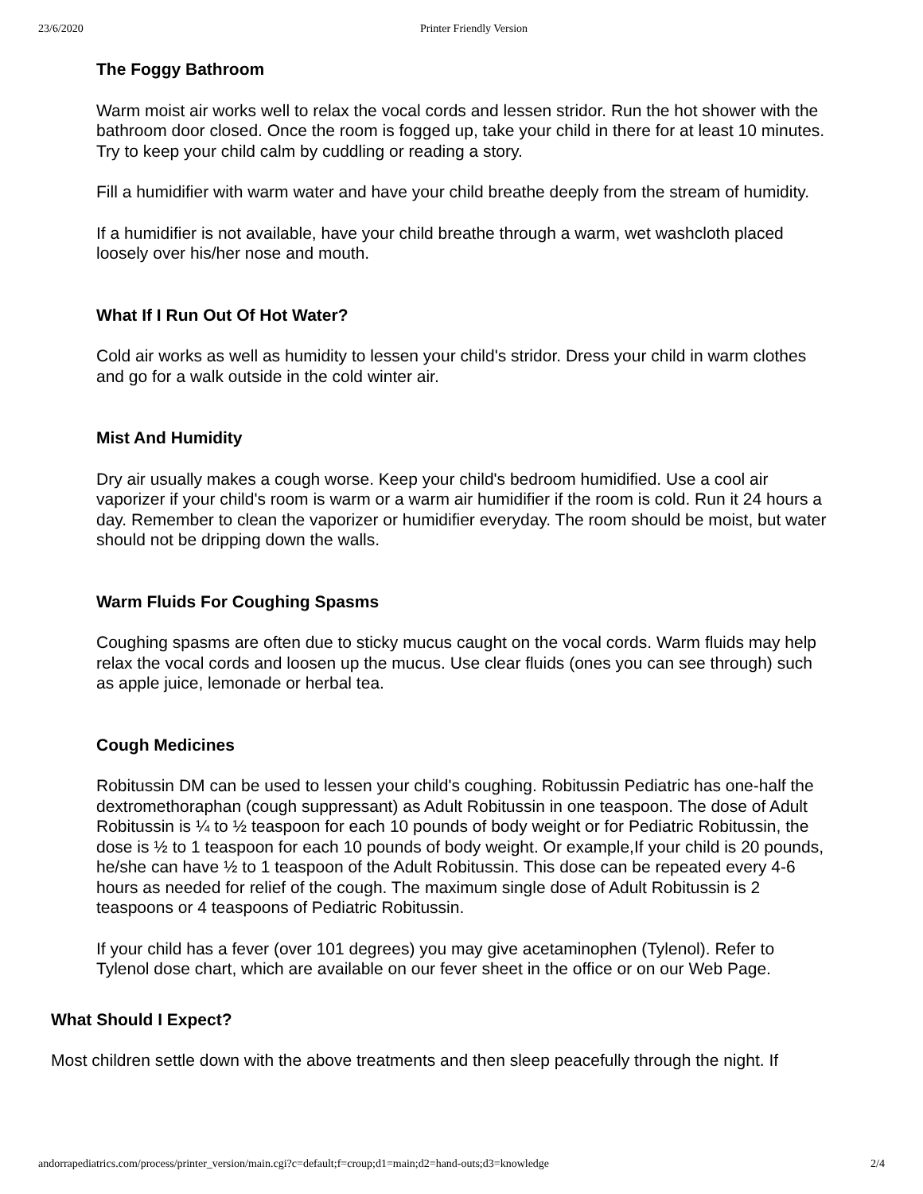23/6/2020 Printer Friendly Version
The Foggy Bathroom
Warm moist air works well to relax the vocal cords and lessen stridor. Run the hot shower with the bathroom door closed. Once the room is fogged up, take your child in there for at least 10 minutes. Try to keep your child calm by cuddling or reading a story.
Fill a humidifier with warm water and have your child breathe deeply from the stream of humidity.
If a humidifier is not available, have your child breathe through a warm, wet washcloth placed loosely over his/her nose and mouth.
What If I Run Out Of Hot Water?
Cold air works as well as humidity to lessen your child's stridor. Dress your child in warm clothes and go for a walk outside in the cold winter air.
Mist And Humidity
Dry air usually makes a cough worse. Keep your child's bedroom humidified. Use a cool air vaporizer if your child's room is warm or a warm air humidifier if the room is cold. Run it 24 hours a day. Remember to clean the vaporizer or humidifier everyday. The room should be moist, but water should not be dripping down the walls.
Warm Fluids For Coughing Spasms
Coughing spasms are often due to sticky mucus caught on the vocal cords. Warm fluids may help relax the vocal cords and loosen up the mucus. Use clear fluids (ones you can see through) such as apple juice, lemonade or herbal tea.
Cough Medicines
Robitussin DM can be used to lessen your child's coughing. Robitussin Pediatric has one-half the dextromethoraphan (cough suppressant) as Adult Robitussin in one teaspoon. The dose of Adult Robitussin is ¼ to ½ teaspoon for each 10 pounds of body weight or for Pediatric Robitussin, the dose is ½ to 1 teaspoon for each 10 pounds of body weight. Or example,If your child is 20 pounds, he/she can have ½ to 1 teaspoon of the Adult Robitussin. This dose can be repeated every 4-6 hours as needed for relief of the cough. The maximum single dose of Adult Robitussin is 2 teaspoons or 4 teaspoons of Pediatric Robitussin.
If your child has a fever (over 101 degrees) you may give acetaminophen (Tylenol). Refer to Tylenol dose chart, which are available on our fever sheet in the office or on our Web Page.
What Should I Expect?
Most children settle down with the above treatments and then sleep peacefully through the night. If
andorrapediatrics.com/process/printer_version/main.cgi?c=default;f=croup;d1=main;d2=hand-outs;d3=knowledge 2/4